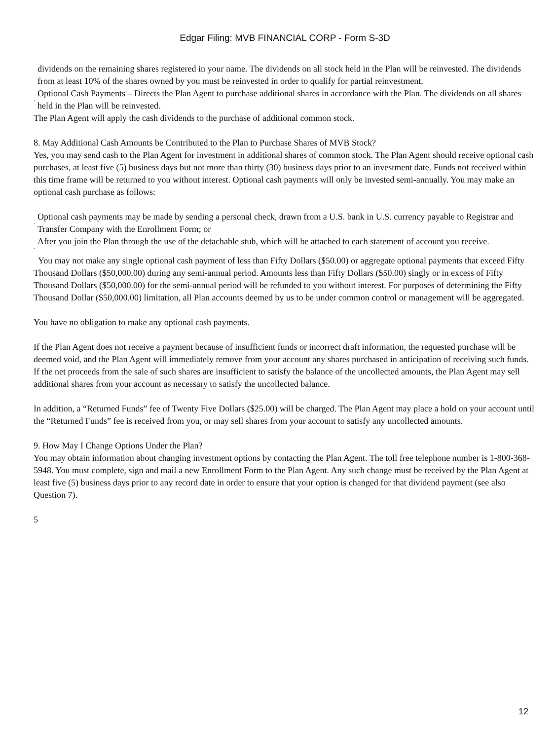Edgar Filing: MVB FINANCIAL CORP - Form S-3D
dividends on the remaining shares registered in your name. The dividends on all stock held in the Plan will be reinvested. The dividends from at least 10% of the shares owned by you must be reinvested in order to qualify for partial reinvestment.
· Optional Cash Payments – Directs the Plan Agent to purchase additional shares in accordance with the Plan. The dividends on all shares held in the Plan will be reinvested.
The Plan Agent will apply the cash dividends to the purchase of additional common stock.
8. May Additional Cash Amounts be Contributed to the Plan to Purchase Shares of MVB Stock?
Yes, you may send cash to the Plan Agent for investment in additional shares of common stock. The Plan Agent should receive optional cash purchases, at least five (5) business days but not more than thirty (30) business days prior to an investment date. Funds not received within this time frame will be returned to you without interest. Optional cash payments will only be invested semi-annually. You may make an optional cash purchase as follows:
· Optional cash payments may be made by sending a personal check, drawn from a U.S. bank in U.S. currency payable to Registrar and Transfer Company with the Enrollment Form; or
· After you join the Plan through the use of the detachable stub, which will be attached to each statement of account you receive.
You may not make any single optional cash payment of less than Fifty Dollars ($50.00) or aggregate optional payments that exceed Fifty Thousand Dollars ($50,000.00) during any semi-annual period. Amounts less than Fifty Dollars ($50.00) singly or in excess of Fifty Thousand Dollars ($50,000.00) for the semi-annual period will be refunded to you without interest. For purposes of determining the Fifty Thousand Dollar ($50,000.00) limitation, all Plan accounts deemed by us to be under common control or management will be aggregated.
You have no obligation to make any optional cash payments.
If the Plan Agent does not receive a payment because of insufficient funds or incorrect draft information, the requested purchase will be deemed void, and the Plan Agent will immediately remove from your account any shares purchased in anticipation of receiving such funds. If the net proceeds from the sale of such shares are insufficient to satisfy the balance of the uncollected amounts, the Plan Agent may sell additional shares from your account as necessary to satisfy the uncollected balance.
In addition, a “Returned Funds” fee of Twenty Five Dollars ($25.00) will be charged. The Plan Agent may place a hold on your account until the “Returned Funds” fee is received from you, or may sell shares from your account to satisfy any uncollected amounts.
9. How May I Change Options Under the Plan?
You may obtain information about changing investment options by contacting the Plan Agent. The toll free telephone number is 1-800-368-5948. You must complete, sign and mail a new Enrollment Form to the Plan Agent. Any such change must be received by the Plan Agent at least five (5) business days prior to any record date in order to ensure that your option is changed for that dividend payment (see also Question 7).
5
12